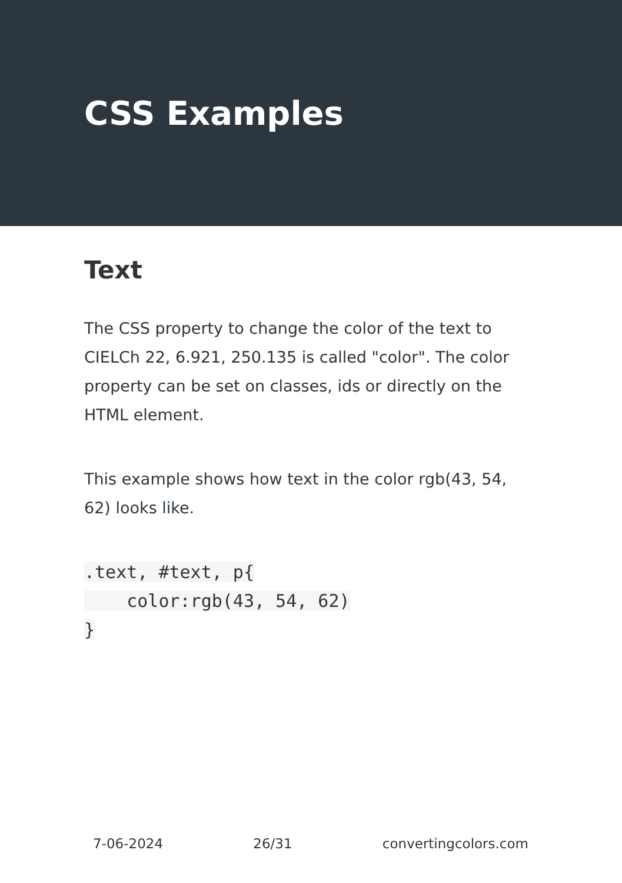CSS Examples
Text
The CSS property to change the color of the text to CIELCh 22, 6.921, 250.135 is called "color". The color property can be set on classes, ids or directly on the HTML element.
This example shows how text in the color rgb(43, 54, 62) looks like.
.text, #text, p{
    color:rgb(43, 54, 62)
}
7-06-2024 26/31 convertingcolors.com